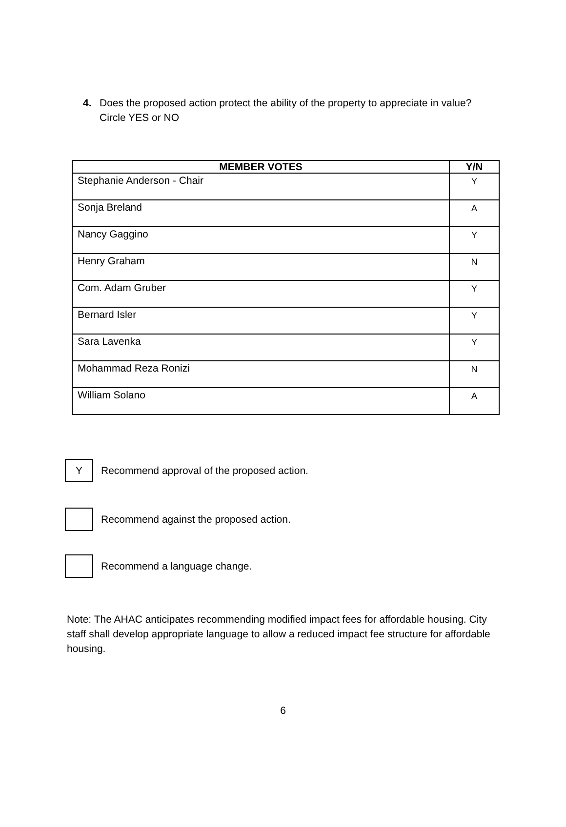4. Does the proposed action protect the ability of the property to appreciate in value? Circle YES or NO
| MEMBER VOTES | Y/N |
| --- | --- |
| Stephanie Anderson - Chair | Y |
| Sonja Breland | A |
| Nancy Gaggino | Y |
| Henry Graham | N |
| Com. Adam Gruber | Y |
| Bernard Isler | Y |
| Sara Lavenka | Y |
| Mohammad Reza Ronizi | N |
| William Solano | A |
Y
Recommend approval of the proposed action.
Recommend against the proposed action.
Recommend a language change.
Note: The AHAC anticipates recommending modified impact fees for affordable housing. City staff shall develop appropriate language to allow a reduced impact fee structure for affordable housing.
6